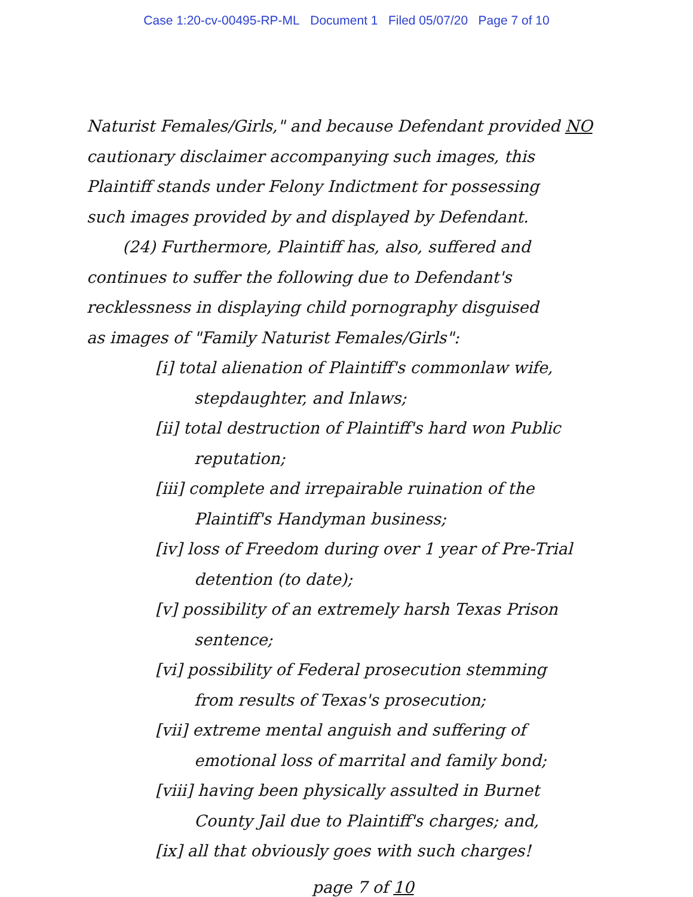Case 1:20-cv-00495-RP-ML Document 1 Filed 05/07/20 Page 7 of 10
Naturist Females/Girls," and because Defendant provided NO
cautionary disclaimer accompanying such images, this
Plaintiff stands under Felony Indictment for possessing
such images provided by and displayed by Defendant.
(24) Furthermore, Plaintiff has, also, suffered and
continues to suffer the following due to Defendant's
recklessness in displaying child pornography disguised
as images of "Family Naturist Females/Girls":
[i] total alienation of Plaintiff's commonlaw wife,
stepdaughter, and Inlaws;
[ii] total destruction of Plaintiff's hard won Public
reputation;
[iii] complete and irrepairable ruination of the
Plaintiff's Handyman business;
[iv] loss of Freedom during over 1 year of Pre-Trial
detention (to date);
[v] possibility of an extremely harsh Texas Prison
sentence;
[vi] possibility of Federal prosecution stemming
from results of Texas's prosecution;
[vii] extreme mental anguish and suffering of
emotional loss of marrital and family bond;
[viii] having been physically assulted in Burnet
County Jail due to Plaintiff's charges; and,
[ix] all that obviously goes with such charges!
page 7 of 10